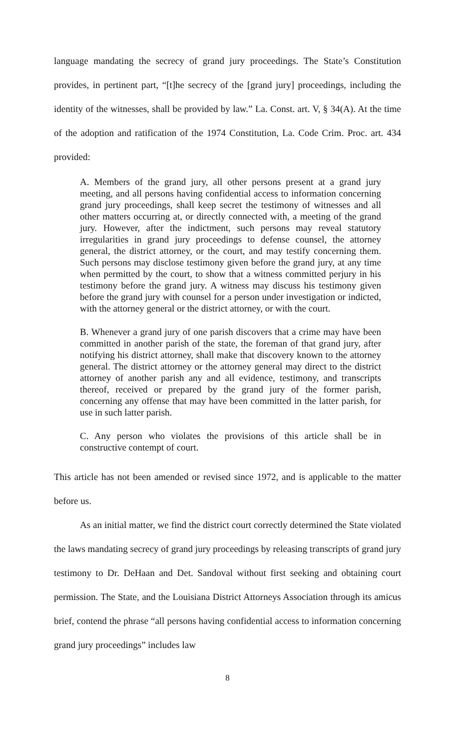language mandating the secrecy of grand jury proceedings. The State’s Constitution provides, in pertinent part, “[t]he secrecy of the [grand jury] proceedings, including the identity of the witnesses, shall be provided by law.” La. Const. art. V, § 34(A). At the time of the adoption and ratification of the 1974 Constitution, La. Code Crim. Proc. art. 434 provided:
A. Members of the grand jury, all other persons present at a grand jury meeting, and all persons having confidential access to information concerning grand jury proceedings, shall keep secret the testimony of witnesses and all other matters occurring at, or directly connected with, a meeting of the grand jury. However, after the indictment, such persons may reveal statutory irregularities in grand jury proceedings to defense counsel, the attorney general, the district attorney, or the court, and may testify concerning them. Such persons may disclose testimony given before the grand jury, at any time when permitted by the court, to show that a witness committed perjury in his testimony before the grand jury. A witness may discuss his testimony given before the grand jury with counsel for a person under investigation or indicted, with the attorney general or the district attorney, or with the court.
B. Whenever a grand jury of one parish discovers that a crime may have been committed in another parish of the state, the foreman of that grand jury, after notifying his district attorney, shall make that discovery known to the attorney general. The district attorney or the attorney general may direct to the district attorney of another parish any and all evidence, testimony, and transcripts thereof, received or prepared by the grand jury of the former parish, concerning any offense that may have been committed in the latter parish, for use in such latter parish.
C. Any person who violates the provisions of this article shall be in constructive contempt of court.
This article has not been amended or revised since 1972, and is applicable to the matter before us.
As an initial matter, we find the district court correctly determined the State violated the laws mandating secrecy of grand jury proceedings by releasing transcripts of grand jury testimony to Dr. DeHaan and Det. Sandoval without first seeking and obtaining court permission. The State, and the Louisiana District Attorneys Association through its amicus brief, contend the phrase “all persons having confidential access to information concerning grand jury proceedings” includes law
8